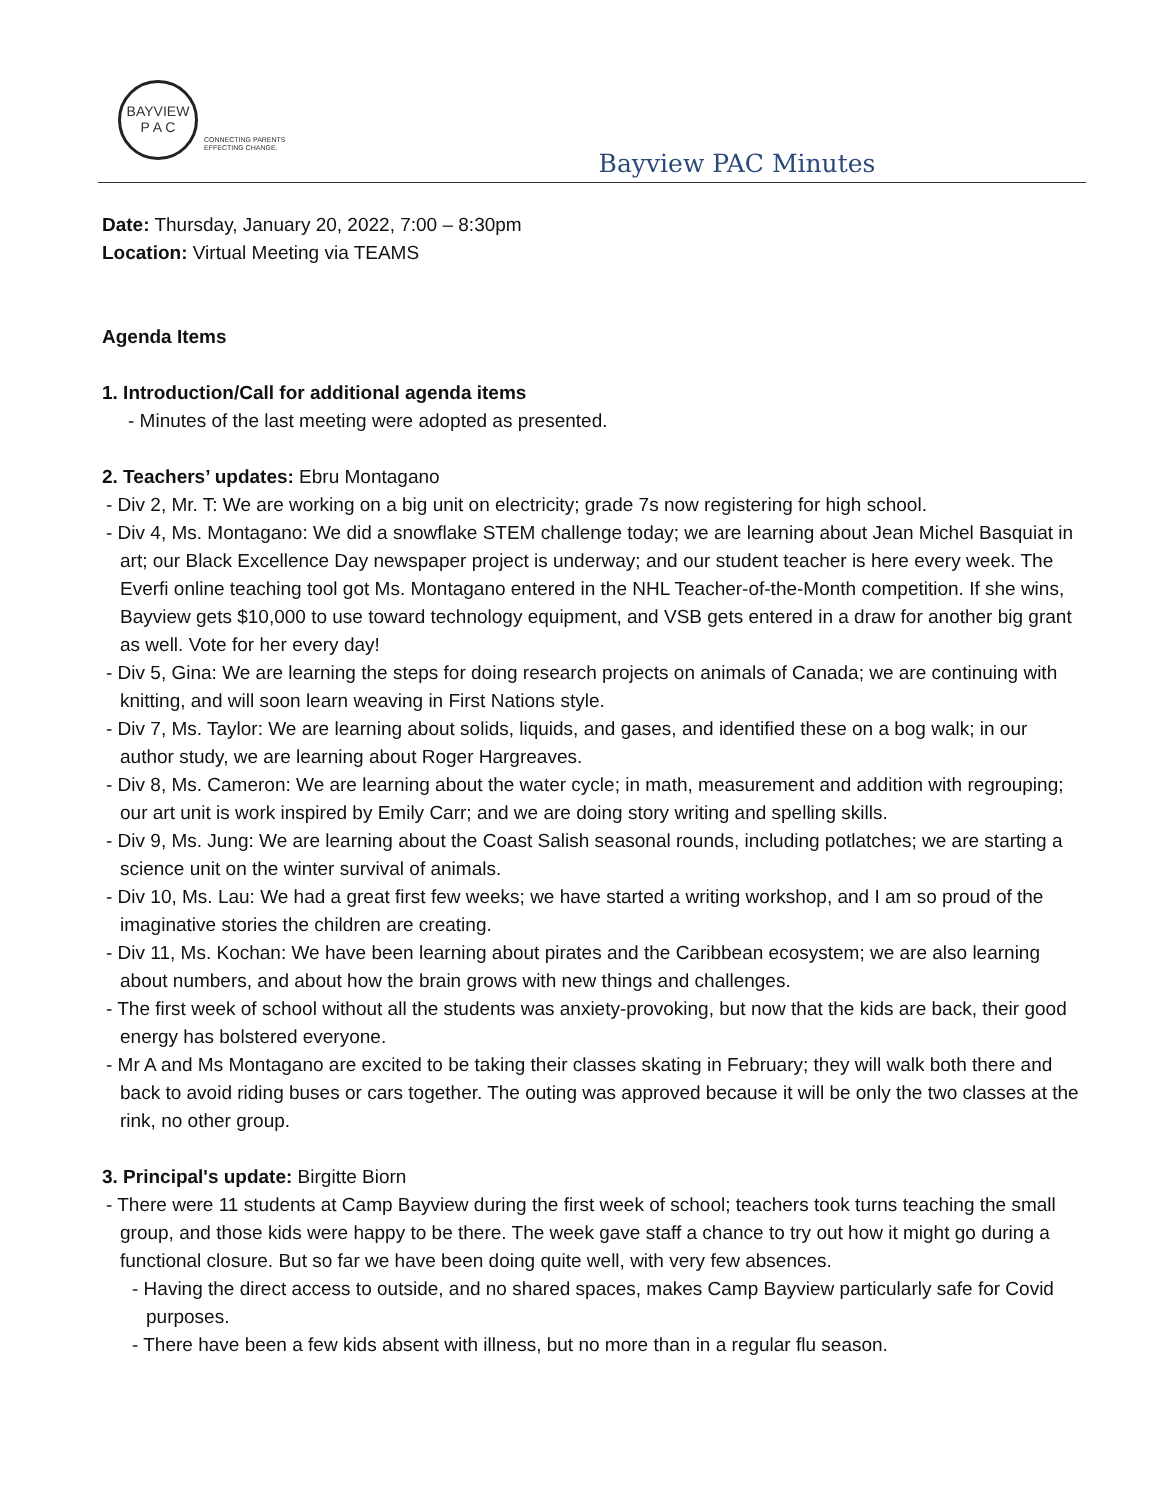BAYVIEW
P A C
CONNECTING PARENTS
EFFECTING CHANGE.
Bayview PAC Minutes
Date: Thursday, January 20, 2022, 7:00 – 8:30pm
Location: Virtual Meeting via TEAMS
Agenda Items
1. Introduction/Call for additional agenda items
- Minutes of the last meeting were adopted as presented.
2. Teachers’ updates: Ebru Montagano
- Div 2, Mr. T: We are working on a big unit on electricity; grade 7s now registering for high school.
- Div 4, Ms. Montagano: We did a snowflake STEM challenge today; we are learning about Jean Michel Basquiat in art; our Black Excellence Day newspaper project is underway; and our student teacher is here every week. The Everfi online teaching tool got Ms. Montagano entered in the NHL Teacher-of-the-Month competition. If she wins, Bayview gets $10,000 to use toward technology equipment, and VSB gets entered in a draw for another big grant as well. Vote for her every day!
- Div 5, Gina: We are learning the steps for doing research projects on animals of Canada; we are continuing with knitting, and will soon learn weaving in First Nations style.
- Div 7, Ms. Taylor: We are learning about solids, liquids, and gases, and identified these on a bog walk; in our author study, we are learning about Roger Hargreaves.
- Div 8, Ms. Cameron: We are learning about the water cycle; in math, measurement and addition with regrouping; our art unit is work inspired by Emily Carr; and we are doing story writing and spelling skills.
- Div 9, Ms. Jung: We are learning about the Coast Salish seasonal rounds, including potlatches; we are starting a science unit on the winter survival of animals.
- Div 10, Ms. Lau: We had a great first few weeks; we have started a writing workshop, and I am so proud of the imaginative stories the children are creating.
- Div 11, Ms. Kochan: We have been learning about pirates and the Caribbean ecosystem; we are also learning about numbers, and about how the brain grows with new things and challenges.
- The first week of school without all the students was anxiety-provoking, but now that the kids are back, their good energy has bolstered everyone.
- Mr A and Ms Montagano are excited to be taking their classes skating in February; they will walk both there and back to avoid riding buses or cars together. The outing was approved because it will be only the two classes at the rink, no other group.
3. Principal's update: Birgitte Biorn
- There were 11 students at Camp Bayview during the first week of school; teachers took turns teaching the small group, and those kids were happy to be there. The week gave staff a chance to try out how it might go during a functional closure. But so far we have been doing quite well, with very few absences.
- Having the direct access to outside, and no shared spaces, makes Camp Bayview particularly safe for Covid purposes.
- There have been a few kids absent with illness, but no more than in a regular flu season.